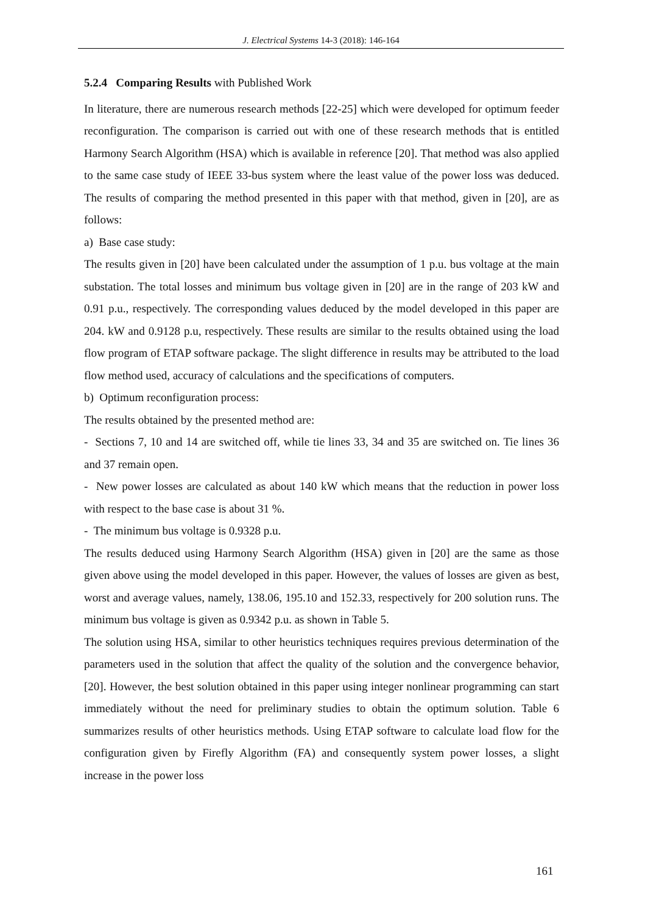J. Electrical Systems 14-3 (2018): 146-164
5.2.4 Comparing Results with Published Work
In literature, there are numerous research methods [22-25] which were developed for optimum feeder reconfiguration. The comparison is carried out with one of these research methods that is entitled Harmony Search Algorithm (HSA) which is available in reference [20]. That method was also applied to the same case study of IEEE 33-bus system where the least value of the power loss was deduced. The results of comparing the method presented in this paper with that method, given in [20], are as follows:
a) Base case study:
The results given in [20] have been calculated under the assumption of 1 p.u. bus voltage at the main substation. The total losses and minimum bus voltage given in [20] are in the range of 203 kW and 0.91 p.u., respectively. The corresponding values deduced by the model developed in this paper are 204. kW and 0.9128 p.u, respectively. These results are similar to the results obtained using the load flow program of ETAP software package. The slight difference in results may be attributed to the load flow method used, accuracy of calculations and the specifications of computers.
b) Optimum reconfiguration process:
The results obtained by the presented method are:
- Sections 7, 10 and 14 are switched off, while tie lines 33, 34 and 35 are switched on. Tie lines 36 and 37 remain open.
- New power losses are calculated as about 140 kW which means that the reduction in power loss with respect to the base case is about 31 %.
- The minimum bus voltage is 0.9328 p.u.
The results deduced using Harmony Search Algorithm (HSA) given in [20] are the same as those given above using the model developed in this paper. However, the values of losses are given as best, worst and average values, namely, 138.06, 195.10 and 152.33, respectively for 200 solution runs. The minimum bus voltage is given as 0.9342 p.u. as shown in Table 5.
The solution using HSA, similar to other heuristics techniques requires previous determination of the parameters used in the solution that affect the quality of the solution and the convergence behavior, [20]. However, the best solution obtained in this paper using integer nonlinear programming can start immediately without the need for preliminary studies to obtain the optimum solution. Table 6 summarizes results of other heuristics methods. Using ETAP software to calculate load flow for the configuration given by Firefly Algorithm (FA) and consequently system power losses, a slight increase in the power loss
161